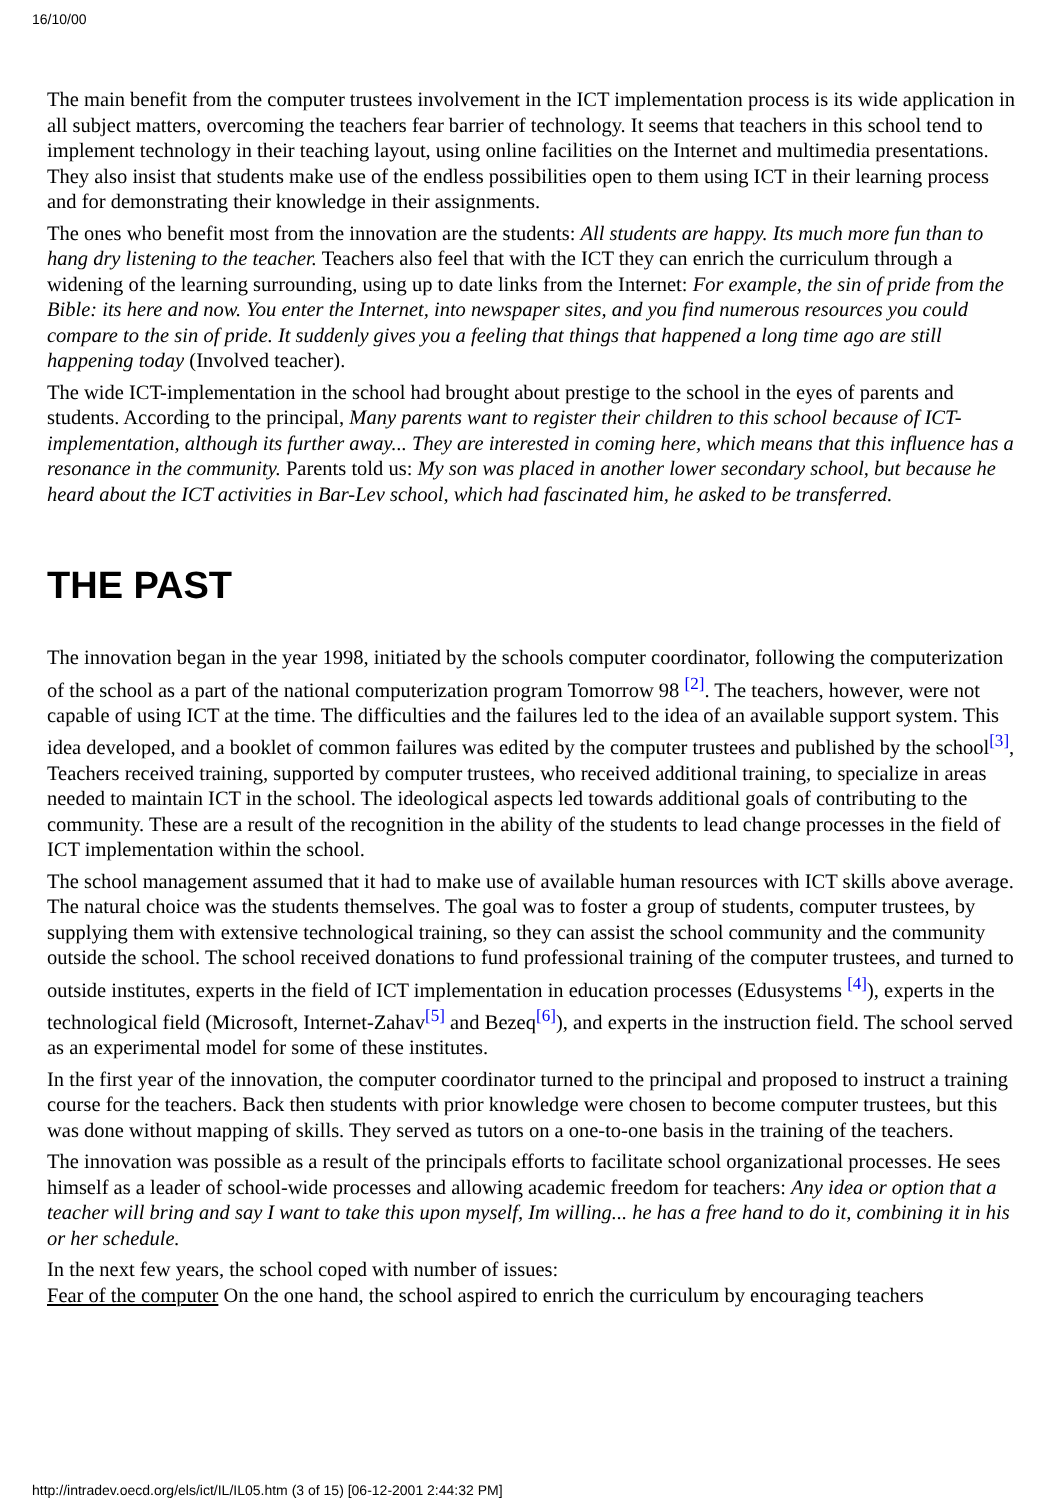16/10/00
The main benefit from the computer trustees involvement in the ICT implementation process is its wide application in all subject matters, overcoming the teachers fear barrier of technology. It seems that teachers in this school tend to implement technology in their teaching layout, using online facilities on the Internet and multimedia presentations. They also insist that students make use of the endless possibilities open to them using ICT in their learning process and for demonstrating their knowledge in their assignments.
The ones who benefit most from the innovation are the students: All students are happy. Its much more fun than to hang dry listening to the teacher. Teachers also feel that with the ICT they can enrich the curriculum through a widening of the learning surrounding, using up to date links from the Internet: For example, the sin of pride from the Bible: its here and now. You enter the Internet, into newspaper sites, and you find numerous resources you could compare to the sin of pride. It suddenly gives you a feeling that things that happened a long time ago are still happening today (Involved teacher).
The wide ICT-implementation in the school had brought about prestige to the school in the eyes of parents and students. According to the principal, Many parents want to register their children to this school because of ICT-implementation, although its further away... They are interested in coming here, which means that this influence has a resonance in the community. Parents told us: My son was placed in another lower secondary school, but because he heard about the ICT activities in Bar-Lev school, which had fascinated him, he asked to be transferred.
THE PAST
The innovation began in the year 1998, initiated by the schools computer coordinator, following the computerization of the school as a part of the national computerization program Tomorrow 98 <sup>[2]</sup>. The teachers, however, were not capable of using ICT at the time. The difficulties and the failures led to the idea of an available support system. This idea developed, and a booklet of common failures was edited by the computer trustees and published by the school<sup>[3]</sup>, Teachers received training, supported by computer trustees, who received additional training, to specialize in areas needed to maintain ICT in the school. The ideological aspects led towards additional goals of contributing to the community. These are a result of the recognition in the ability of the students to lead change processes in the field of ICT implementation within the school.
The school management assumed that it had to make use of available human resources with ICT skills above average. The natural choice was the students themselves. The goal was to foster a group of students, computer trustees, by supplying them with extensive technological training, so they can assist the school community and the community outside the school. The school received donations to fund professional training of the computer trustees, and turned to outside institutes, experts in the field of ICT implementation in education processes (Edusystems <sup>[4]</sup>), experts in the technological field (Microsoft, Internet-Zahav<sup>[5]</sup> and Bezeq<sup>[6]</sup>), and experts in the instruction field. The school served as an experimental model for some of these institutes.
In the first year of the innovation, the computer coordinator turned to the principal and proposed to instruct a training course for the teachers. Back then students with prior knowledge were chosen to become computer trustees, but this was done without mapping of skills. They served as tutors on a one-to-one basis in the training of the teachers.
The innovation was possible as a result of the principals efforts to facilitate school organizational processes. He sees himself as a leader of school-wide processes and allowing academic freedom for teachers: Any idea or option that a teacher will bring and say I want to take this upon myself, Im willing... he has a free hand to do it, combining it in his or her schedule.
In the next few years, the school coped with number of issues:
Fear of the computer On the one hand, the school aspired to enrich the curriculum by encouraging teachers
http://intradev.oecd.org/els/ict/IL/IL05.htm (3 of 15) [06-12-2001 2:44:32 PM]